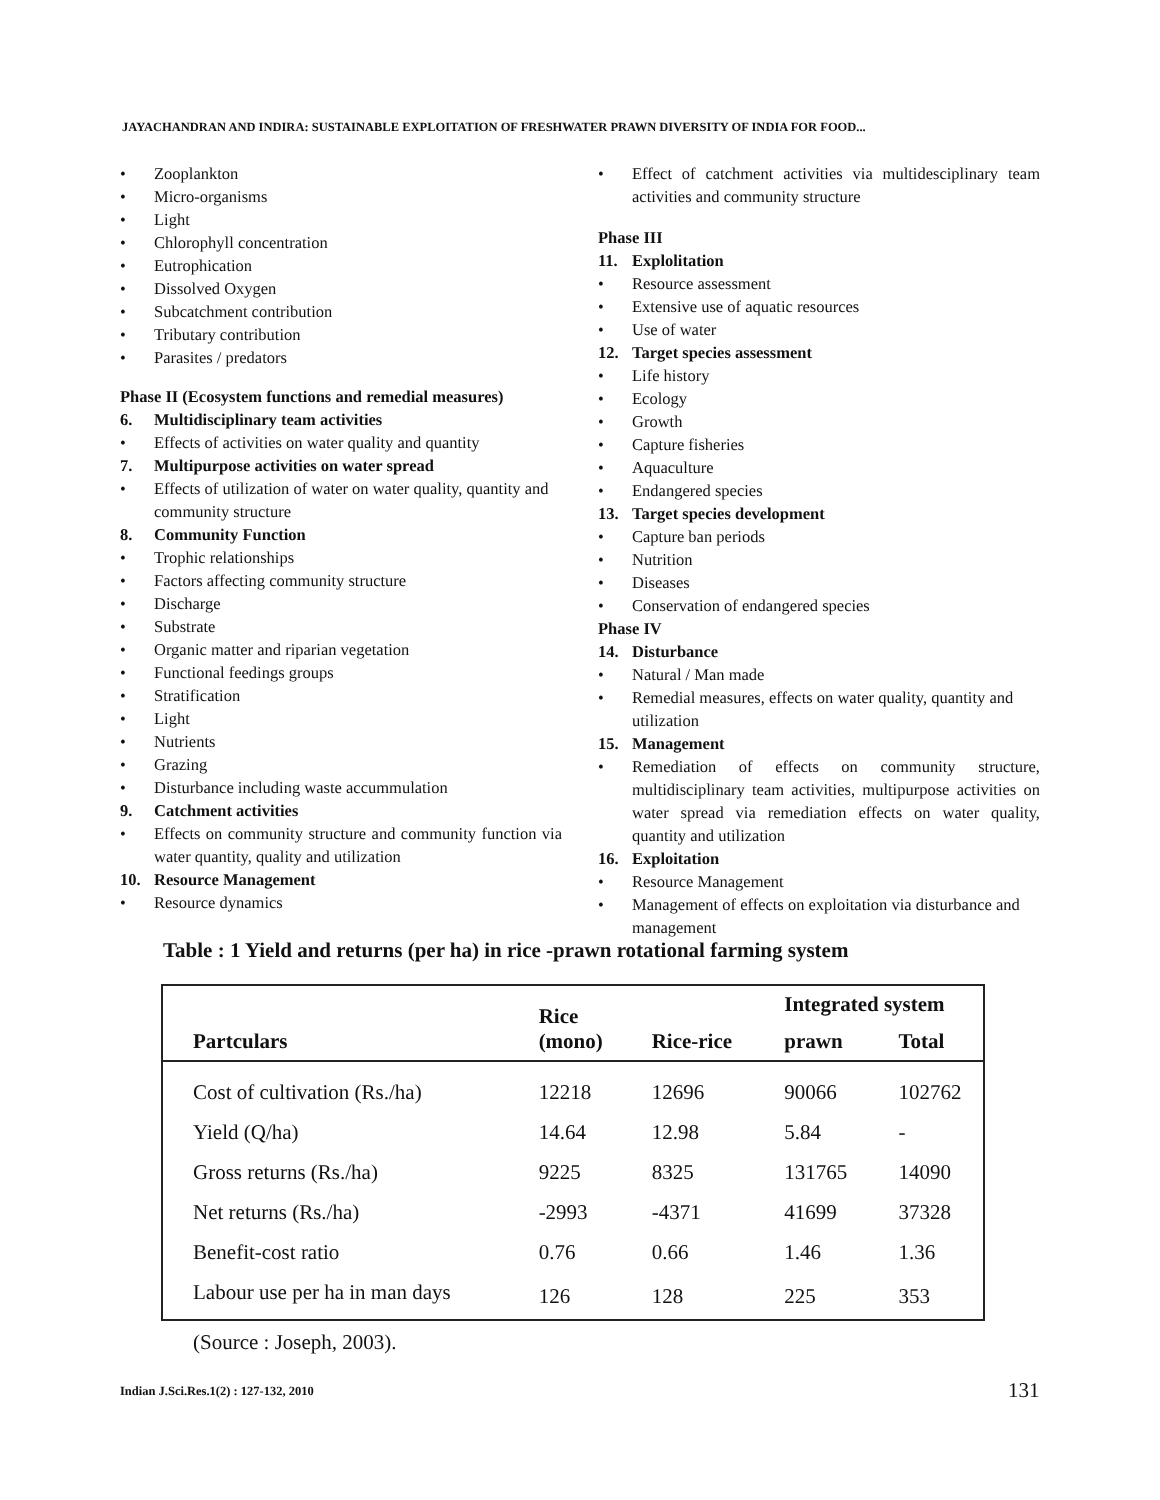JAYACHANDRAN AND INDIRA: SUSTAINABLE EXPLOITATION OF FRESHWATER PRAWN DIVERSITY OF INDIA FOR FOOD...
• Zooplankton
• Micro-organisms
• Light
• Chlorophyll concentration
• Eutrophication
• Dissolved Oxygen
• Subcatchment contribution
• Tributary contribution
• Parasites / predators
Phase II (Ecosystem functions and remedial measures)
6. Multidisciplinary team activities
• Effects of activities on water quality and quantity
7. Multipurpose activities on water spread
• Effects of utilization of water on water quality, quantity and community structure
8. Community Function
• Trophic relationships
• Factors affecting community structure
• Discharge
• Substrate
• Organic matter and riparian vegetation
• Functional feedings groups
• Stratification
• Light
• Nutrients
• Grazing
• Disturbance including waste accummulation
9. Catchment activities
• Effects on community structure and community function via water quantity, quality and utilization
10. Resource Management
• Resource dynamics
• Effect of catchment activities via multidesciplinary team activities and community structure
Phase III
11. Explolitation
• Resource assessment
• Extensive use of aquatic resources
• Use of water
12. Target species assessment
• Life history
• Ecology
• Growth
• Capture fisheries
• Aquaculture
• Endangered species
13. Target species development
• Capture ban periods
• Nutrition
• Diseases
• Conservation of endangered species
Phase IV
14. Disturbance
• Natural / Man made
• Remedial measures, effects on water quality, quantity and utilization
15. Management
• Remediation of effects on community structure, multidisciplinary team activities, multipurpose activities on water spread via remediation effects on water quality, quantity and utilization
16. Exploitation
• Resource Management
• Management of effects on exploitation via disturbance and management
Table : 1 Yield and returns (per ha) in rice -prawn rotational farming system
| Partculars | Rice (mono) | Rice-rice | Integrated system | |
| --- | --- | --- | --- | --- |
| | | | prawn | Total |
| Cost of cultivation (Rs./ha) | 12218 | 12696 | 90066 | 102762 |
| Yield (Q/ha) | 14.64 | 12.98 | 5.84 | - |
| Gross returns (Rs./ha) | 9225 | 8325 | 131765 | 14090 |
| Net returns (Rs./ha) | -2993 | -4371 | 41699 | 37328 |
| Benefit-cost ratio | 0.76 | 0.66 | 1.46 | 1.36 |
| Labour use per ha in man days | 126 | 128 | 225 | 353 |
(Source : Joseph, 2003).
Indian J.Sci.Res.1(2) : 127-132, 2010
131